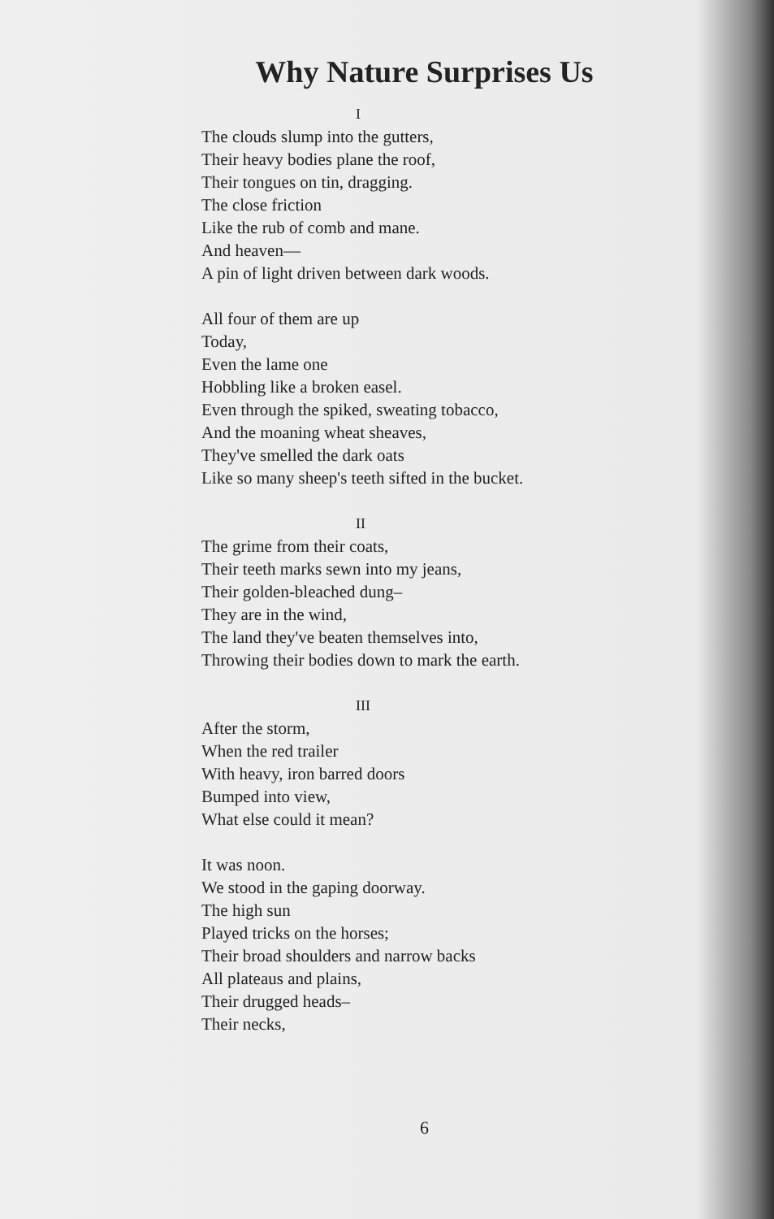Why Nature Surprises Us
I
The clouds slump into the gutters,
Their heavy bodies plane the roof,
Their tongues on tin, dragging.
The close friction
Like the rub of comb and mane.
And heaven—
A pin of light driven between dark woods.
All four of them are up
Today,
Even the lame one
Hobbling like a broken easel.
Even through the spiked, sweating tobacco,
And the moaning wheat sheaves,
They've smelled the dark oats
Like so many sheep's teeth sifted in the bucket.
II
The grime from their coats,
Their teeth marks sewn into my jeans,
Their golden-bleached dung–
They are in the wind,
The land they've beaten themselves into,
Throwing their bodies down to mark the earth.
III
After the storm,
When the red trailer
With heavy, iron barred doors
Bumped into view,
What else could it mean?
It was noon.
We stood in the gaping doorway.
The high sun
Played tricks on the horses;
Their broad shoulders and narrow backs
All plateaus and plains,
Their drugged heads–
Their necks,
6